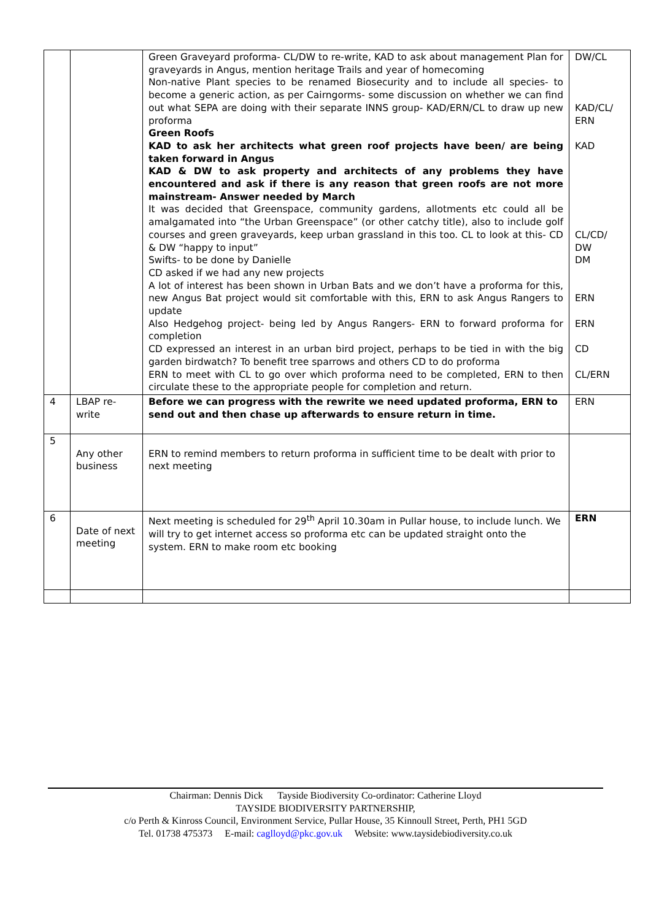| | | Green Graveyard proforma- CL/DW to re-write, KAD to ask about management Plan for graveyards in Angus, mention heritage Trails and year of homecoming Non-native Plant species to be renamed Biosecurity and to include all species- to become a generic action, as per Cairngorms- some discussion on whether we can find out what SEPA are doing with their separate INNS group- KAD/ERN/CL to draw up new proforma Green Roofs KAD to ask her architects what green roof projects have been/ are being taken forward in Angus KAD & DW to ask property and architects of any problems they have encountered and ask if there is any reason that green roofs are not more mainstream- Answer needed by March It was decided that Greenspace, community gardens, allotments etc could all be amalgamated into “the Urban Greenspace” (or other catchy title), also to include golf courses and green graveyards, keep urban grassland in this too. CL to look at this- CD & DW “happy to input” Swifts- to be done by Danielle CD asked if we had any new projects A lot of interest has been shown in Urban Bats and we don’t have a proforma for this, new Angus Bat project would sit comfortable with this, ERN to ask Angus Rangers to update Also Hedgehog project- being led by Angus Rangers- ERN to forward proforma for completion CD expressed an interest in an urban bird project, perhaps to be tied in with the big garden birdwatch? To benefit tree sparrows and others CD to do proforma ERN to meet with CL to go over which proforma need to be completed, ERN to then circulate these to the appropriate people for completion and return. | DW/CL KAD/CL/ ERN KAD CL/CD/ DW DM ERN ERN CD CL/ERN |
| 4 | LBAP re-write | Before we can progress with the rewrite we need updated proforma, ERN to send out and then chase up afterwards to ensure return in time. | ERN |
| 5 | Any other business | ERN to remind members to return proforma in sufficient time to be dealt with prior to next meeting | |
| 6 | Date of next meeting | Next meeting is scheduled for 29<sup>th</sup> April 10.30am in Pullar house, to include lunch. We will try to get internet access so proforma etc can be updated straight onto the system. ERN to make room etc booking | ERN |
Chairman: Dennis Dick Tayside Biodiversity Co-ordinator: Catherine Lloyd
TAYSIDE BIODIVERSITY PARTNERSHIP,
c/o Perth & Kinross Council, Environment Service, Pullar House, 35 Kinnoull Street, Perth, PH1 5GD
Tel. 01738 475373 E-mail: caglloyd@pkc.gov.uk Website: www.taysidebiodiversity.co.uk